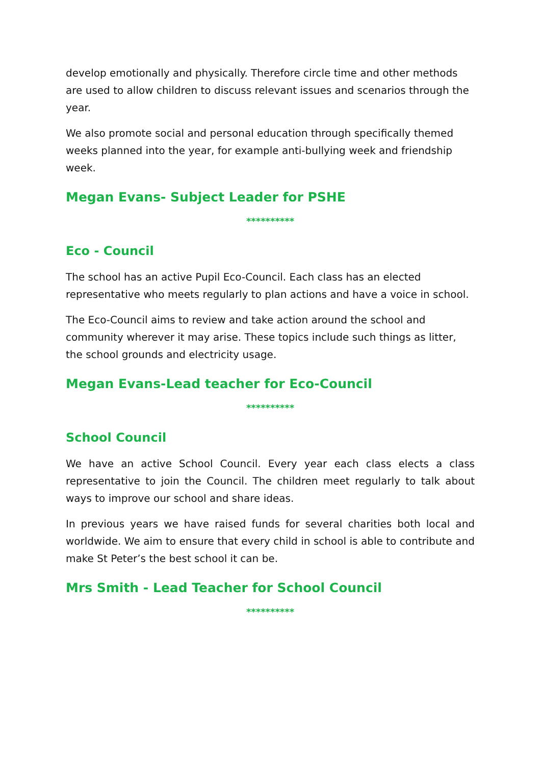develop emotionally and physically. Therefore circle time and other methods are used to allow children to discuss relevant issues and scenarios through the year.
We also promote social and personal education through specifically themed weeks planned into the year, for example anti-bullying week and friendship week.
Megan Evans- Subject Leader for PSHE
**********
Eco - Council
The school has an active Pupil Eco-Council. Each class has an elected representative who meets regularly to plan actions and have a voice in school.
The Eco-Council aims to review and take action around the school and community wherever it may arise. These topics include such things as litter, the school grounds and electricity usage.
Megan Evans-Lead teacher for Eco-Council
**********
School Council
We have an active School Council. Every year each class elects a class representative to join the Council. The children meet regularly to talk about ways to improve our school and share ideas.
In previous years we have raised funds for several charities both local and worldwide. We aim to ensure that every child in school is able to contribute and make St Peter’s the best school it can be.
Mrs Smith - Lead Teacher for School Council
**********